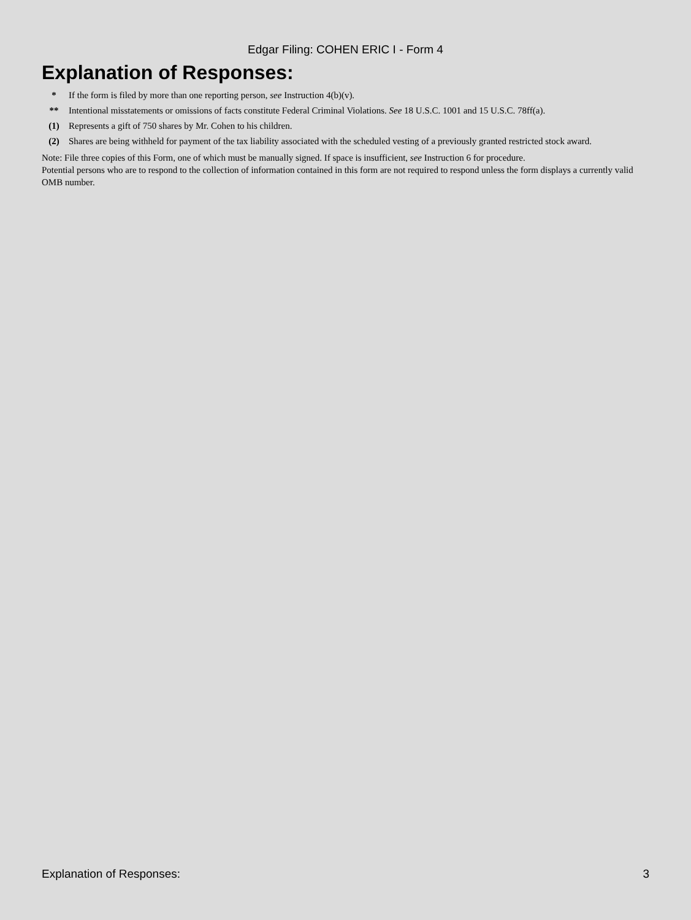Edgar Filing: COHEN ERIC I - Form 4
Explanation of Responses:
| * | If the form is filed by more than one reporting person, see Instruction 4(b)(v). |
| ** | Intentional misstatements or omissions of facts constitute Federal Criminal Violations. See 18 U.S.C. 1001 and 15 U.S.C. 78ff(a). |
| (1) | Represents a gift of 750 shares by Mr. Cohen to his children. |
| (2) | Shares are being withheld for payment of the tax liability associated with the scheduled vesting of a previously granted restricted stock award. |
Note: File three copies of this Form, one of which must be manually signed. If space is insufficient, see Instruction 6 for procedure.
Potential persons who are to respond to the collection of information contained in this form are not required to respond unless the form displays a currently valid OMB number.
Explanation of Responses: 3